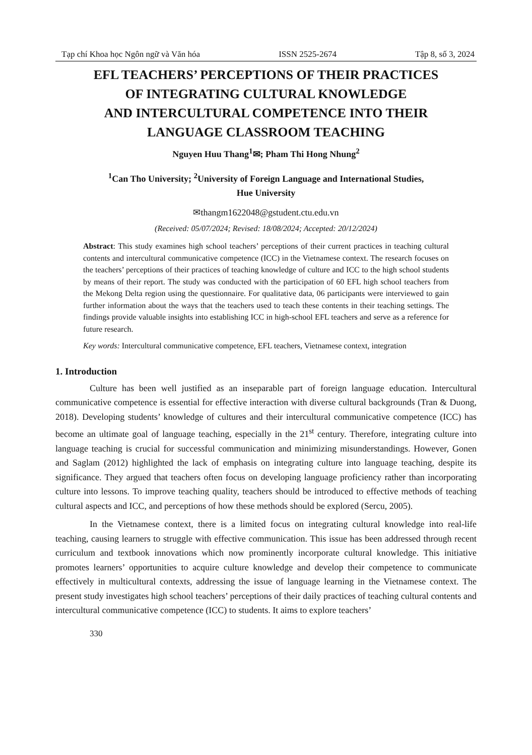Tạp chí Khoa học Ngôn ngữ và Văn hóa ISSN 2525-2674 Tập 8, số 3, 2024
EFL TEACHERS’ PERCEPTIONS OF THEIR PRACTICES
OF INTEGRATING CULTURAL KNOWLEDGE
AND INTERCULTURAL COMPETENCE INTO THEIR
LANGUAGE CLASSROOM TEACHING
Nguyen Huu Thang<sup>1</sup>✉; Pham Thi Hong Nhung<sup>2</sup>
<sup>1</sup> Can Tho University; <sup>2</sup>University of Foreign Language and International Studies,
Hue University
✉thangm1622048@gstudent.ctu.edu.vn
(Received: 05/07/2024; Revised: 18/08/2024; Accepted: 20/12/2024)
Abstract: This study examines high school teachers’ perceptions of their current practices in teaching cultural contents and intercultural communicative competence (ICC) in the Vietnamese context. The research focuses on the teachers’ perceptions of their practices of teaching knowledge of culture and ICC to the high school students by means of their report. The study was conducted with the participation of 60 EFL high school teachers from the Mekong Delta region using the questionnaire. For qualitative data, 06 participants were interviewed to gain further information about the ways that the teachers used to teach these contents in their teaching settings. The findings provide valuable insights into establishing ICC in high-school EFL teachers and serve as a reference for future research.
Key words: Intercultural communicative competence, EFL teachers, Vietnamese context, integration
1. Introduction
Culture has been well justified as an inseparable part of foreign language education. Intercultural communicative competence is essential for effective interaction with diverse cultural backgrounds (Tran & Duong, 2018). Developing students’ knowledge of cultures and their intercultural communicative competence (ICC) has become an ultimate goal of language teaching, especially in the 21<sup>st</sup> century. Therefore, integrating culture into language teaching is crucial for successful communication and minimizing misunderstandings. However, Gonen and Saglam (2012) highlighted the lack of emphasis on integrating culture into language teaching, despite its significance. They argued that teachers often focus on developing language proficiency rather than incorporating culture into lessons. To improve teaching quality, teachers should be introduced to effective methods of teaching cultural aspects and ICC, and perceptions of how these methods should be explored (Sercu, 2005).
In the Vietnamese context, there is a limited focus on integrating cultural knowledge into real-life teaching, causing learners to struggle with effective communication. This issue has been addressed through recent curriculum and textbook innovations which now prominently incorporate cultural knowledge. This initiative promotes learners’ opportunities to acquire culture knowledge and develop their competence to communicate effectively in multicultural contexts, addressing the issue of language learning in the Vietnamese context. The present study investigates high school teachers’ perceptions of their daily practices of teaching cultural contents and intercultural communicative competence (ICC) to students. It aims to explore teachers’
330